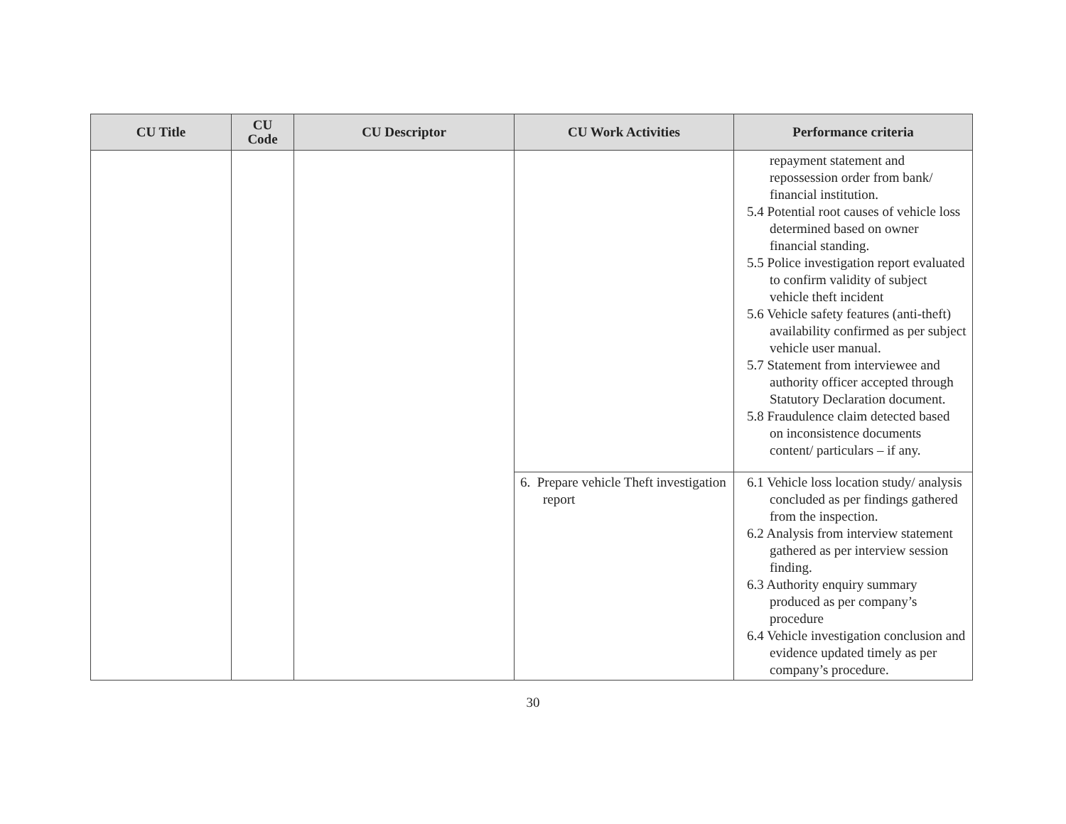| CU Title | CU Code | CU Descriptor | CU Work Activities | Performance criteria |
| --- | --- | --- | --- | --- |
| | | | | repayment statement and repossession order from bank/ financial institution. 5.4 Potential root causes of vehicle loss determined based on owner financial standing. 5.5 Police investigation report evaluated to confirm validity of subject vehicle theft incident 5.6 Vehicle safety features (anti-theft) availability confirmed as per subject vehicle user manual. 5.7 Statement from interviewee and authority officer accepted through Statutory Declaration document. 5.8 Fraudulence claim detected based on inconsistence documents content/ particulars – if any. |
| | | | 6. Prepare vehicle Theft investigation report | 6.1 Vehicle loss location study/ analysis concluded as per findings gathered from the inspection. 6.2 Analysis from interview statement gathered as per interview session finding. 6.3 Authority enquiry summary produced as per company’s procedure 6.4 Vehicle investigation conclusion and evidence updated timely as per company’s procedure. |
30